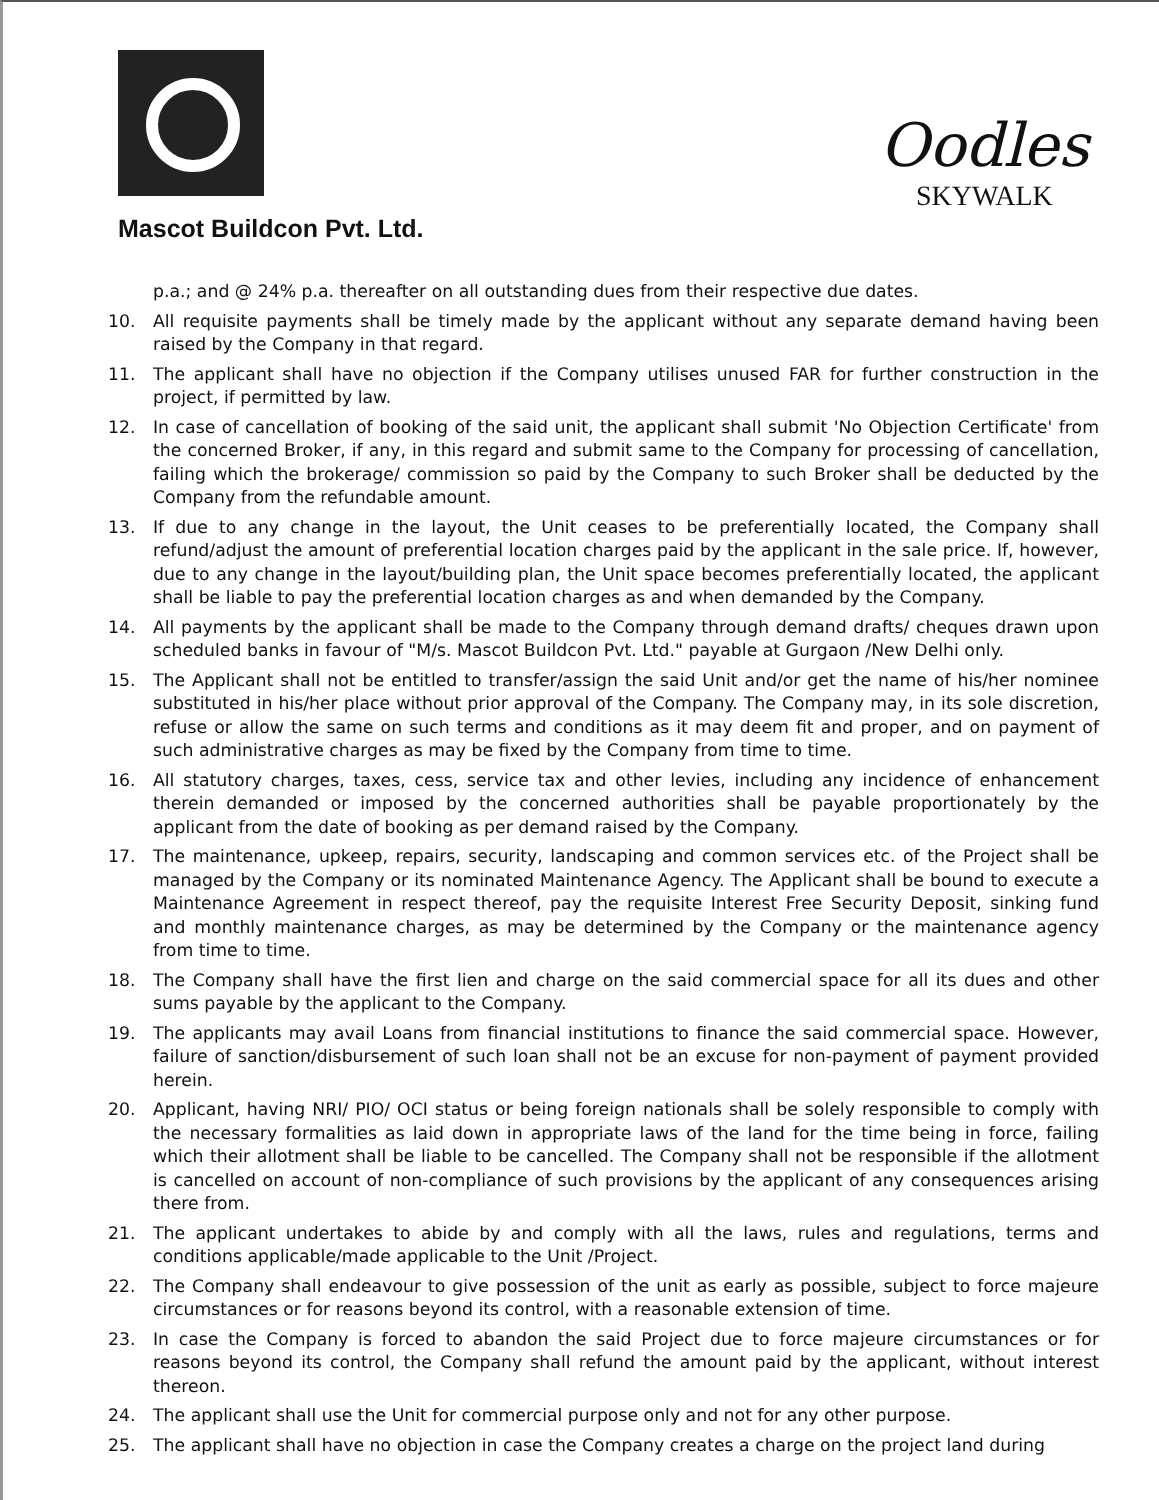Mascot Buildcon Pvt. Ltd.
Oodles
SKYWALK
p.a.; and @ 24% p.a. thereafter on all outstanding dues from their respective due dates.
10. All requisite payments shall be timely made by the applicant without any separate demand having been raised by the Company in that regard.
11. The applicant shall have no objection if the Company utilises unused FAR for further construction in the project, if permitted by law.
12. In case of cancellation of booking of the said unit, the applicant shall submit 'No Objection Certificate' from the concerned Broker, if any, in this regard and submit same to the Company for processing of cancellation, failing which the brokerage/ commission so paid by the Company to such Broker shall be deducted by the Company from the refundable amount.
13. If due to any change in the layout, the Unit ceases to be preferentially located, the Company shall refund/adjust the amount of preferential location charges paid by the applicant in the sale price. If, however, due to any change in the layout/building plan, the Unit space becomes preferentially located, the applicant shall be liable to pay the preferential location charges as and when demanded by the Company.
14. All payments by the applicant shall be made to the Company through demand drafts/ cheques drawn upon scheduled banks in favour of "M/s. Mascot Buildcon Pvt. Ltd." payable at Gurgaon /New Delhi only.
15. The Applicant shall not be entitled to transfer/assign the said Unit and/or get the name of his/her nominee substituted in his/her place without prior approval of the Company. The Company may, in its sole discretion, refuse or allow the same on such terms and conditions as it may deem fit and proper, and on payment of such administrative charges as may be fixed by the Company from time to time.
16. All statutory charges, taxes, cess, service tax and other levies, including any incidence of enhancement therein demanded or imposed by the concerned authorities shall be payable proportionately by the applicant from the date of booking as per demand raised by the Company.
17. The maintenance, upkeep, repairs, security, landscaping and common services etc. of the Project shall be managed by the Company or its nominated Maintenance Agency. The Applicant shall be bound to execute a Maintenance Agreement in respect thereof, pay the requisite Interest Free Security Deposit, sinking fund and monthly maintenance charges, as may be determined by the Company or the maintenance agency from time to time.
18. The Company shall have the first lien and charge on the said commercial space for all its dues and other sums payable by the applicant to the Company.
19. The applicants may avail Loans from financial institutions to finance the said commercial space. However, failure of sanction/disbursement of such loan shall not be an excuse for non-payment of payment provided herein.
20. Applicant, having NRI/ PIO/ OCI status or being foreign nationals shall be solely responsible to comply with the necessary formalities as laid down in appropriate laws of the land for the time being in force, failing which their allotment shall be liable to be cancelled. The Company shall not be responsible if the allotment is cancelled on account of non-compliance of such provisions by the applicant of any consequences arising there from.
21. The applicant undertakes to abide by and comply with all the laws, rules and regulations, terms and conditions applicable/made applicable to the Unit /Project.
22. The Company shall endeavour to give possession of the unit as early as possible, subject to force majeure circumstances or for reasons beyond its control, with a reasonable extension of time.
23. In case the Company is forced to abandon the said Project due to force majeure circumstances or for reasons beyond its control, the Company shall refund the amount paid by the applicant, without interest thereon.
24. The applicant shall use the Unit for commercial purpose only and not for any other purpose.
25. The applicant shall have no objection in case the Company creates a charge on the project land during